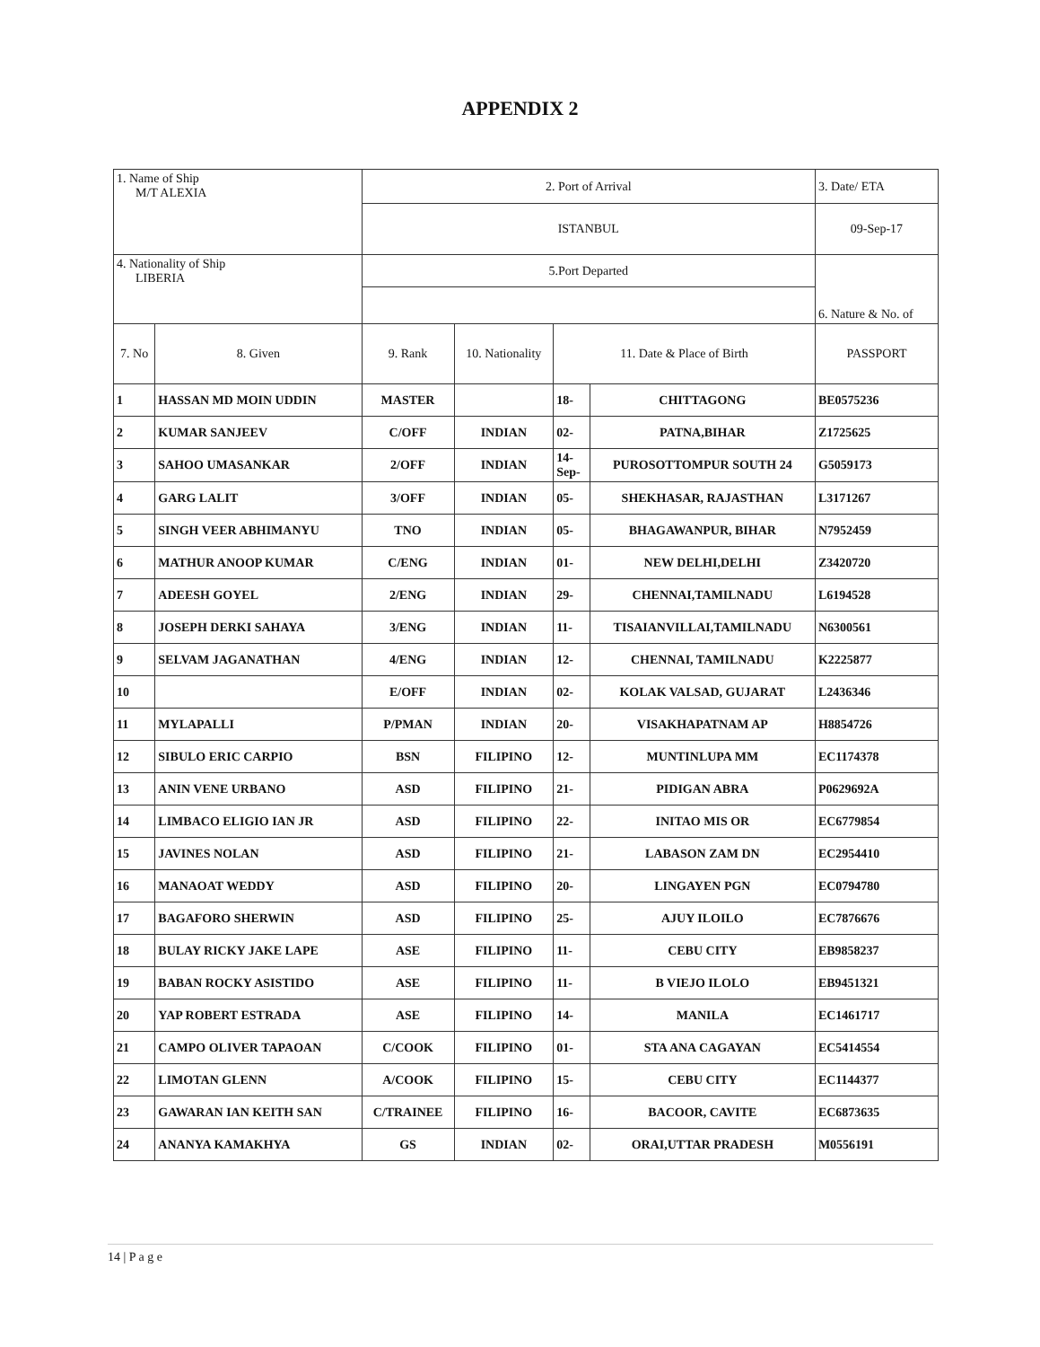APPENDIX 2
| 1. Name of Ship M/T ALEXIA | | 2. Port of Arrival | | | | 3. Date/ ETA |
| | | ISTANBUL | | | | 09-Sep-17 |
| 4. Nationality of Ship LIBERIA | | 5.Port Departed | | | | 6. Nature & No. of |
| 7. No | 8. Given | 9. Rank | 10. Nationality | 11. Date & Place of Birth | | PASSPORT |
| 1 | HASSAN MD MOIN UDDIN | MASTER | | 18- | CHITTAGONG | BE0575236 |
| 2 | KUMAR SANJEEV | C/OFF | INDIAN | 02- | PATNA,BIHAR | Z1725625 |
| 3 | SAHOO UMASANKAR | 2/OFF | INDIAN | 14- Sep- | PUROSOTTOMPUR SOUTH 24 | G5059173 |
| 4 | GARG LALIT | 3/OFF | INDIAN | 05- | SHEKHASAR, RAJASTHAN | L3171267 |
| 5 | SINGH VEER ABHIMANYU | TNO | INDIAN | 05- | BHAGAWANPUR, BIHAR | N7952459 |
| 6 | MATHUR ANOOP KUMAR | C/ENG | INDIAN | 01- | NEW DELHI,DELHI | Z3420720 |
| 7 | ADEESH GOYEL | 2/ENG | INDIAN | 29- | CHENNAI,TAMILNADU | L6194528 |
| 8 | JOSEPH DERKI SAHAYA | 3/ENG | INDIAN | 11- | TISAIANVILLAI,TAMILNADU | N6300561 |
| 9 | SELVAM JAGANATHAN | 4/ENG | INDIAN | 12- | CHENNAI, TAMILNADU | K2225877 |
| 10 | | E/OFF | INDIAN | 02- | KOLAK VALSAD, GUJARAT | L2436346 |
| 11 | MYLAPALLI | P/PMAN | INDIAN | 20- | VISAKHAPATNAM AP | H8854726 |
| 12 | SIBULO ERIC CARPIO | BSN | FILIPINO | 12- | MUNTINLUPA MM | EC1174378 |
| 13 | ANIN VENE URBANO | ASD | FILIPINO | 21- | PIDIGAN ABRA | P0629692A |
| 14 | LIMBACO ELIGIO IAN JR | ASD | FILIPINO | 22- | INITAO MIS OR | EC6779854 |
| 15 | JAVINES NOLAN | ASD | FILIPINO | 21- | LABASON ZAM DN | EC2954410 |
| 16 | MANAOAT WEDDY | ASD | FILIPINO | 20- | LINGAYEN PGN | EC0794780 |
| 17 | BAGAFORO SHERWIN | ASD | FILIPINO | 25- | AJUY ILOILO | EC7876676 |
| 18 | BULAY RICKY JAKE LAPE | ASE | FILIPINO | 11- | CEBU CITY | EB9858237 |
| 19 | BABAN ROCKY ASISTIDO | ASE | FILIPINO | 11- | B VIEJO ILOLO | EB9451321 |
| 20 | YAP ROBERT ESTRADA | ASE | FILIPINO | 14- | MANILA | EC1461717 |
| 21 | CAMPO OLIVER TAPAOAN | C/COOK | FILIPINO | 01- | STA ANA CAGAYAN | EC5414554 |
| 22 | LIMOTAN GLENN | A/COOK | FILIPINO | 15- | CEBU CITY | EC1144377 |
| 23 | GAWARAN IAN KEITH SAN | C/TRAINEE | FILIPINO | 16- | BACOOR, CAVITE | EC6873635 |
| 24 | ANANYA KAMAKHYA | GS | INDIAN | 02- | ORAI,UTTAR PRADESH | M0556191 |
14 | P a g e